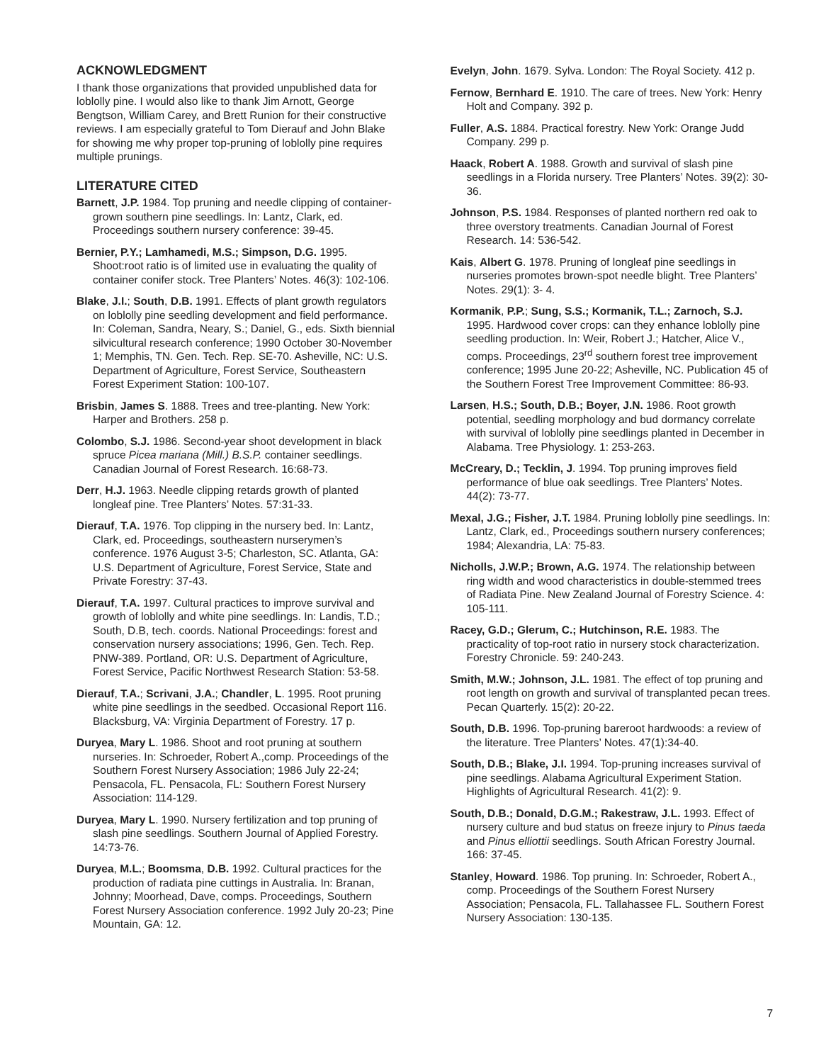ACKNOWLEDGMENT
I thank those organizations that provided unpublished data for loblolly pine. I would also like to thank Jim Arnott, George Bengtson, William Carey, and Brett Runion for their constructive reviews. I am especially grateful to Tom Dierauf and John Blake for showing me why proper top-pruning of loblolly pine requires multiple prunings.
LITERATURE CITED
Barnett, J.P. 1984. Top pruning and needle clipping of container-grown southern pine seedlings. In: Lantz, Clark, ed. Proceedings southern nursery conference: 39-45.
Bernier, P.Y.; Lamhamedi, M.S.; Simpson, D.G. 1995. Shoot:root ratio is of limited use in evaluating the quality of container conifer stock. Tree Planters’ Notes. 46(3): 102-106.
Blake, J.I.; South, D.B. 1991. Effects of plant growth regulators on loblolly pine seedling development and field performance. In: Coleman, Sandra, Neary, S.; Daniel, G., eds. Sixth biennial silvicultural research conference; 1990 October 30-November 1; Memphis, TN. Gen. Tech. Rep. SE-70. Asheville, NC: U.S. Department of Agriculture, Forest Service, Southeastern Forest Experiment Station: 100-107.
Brisbin, James S. 1888. Trees and tree-planting. New York: Harper and Brothers. 258 p.
Colombo, S.J. 1986. Second-year shoot development in black spruce Picea mariana (Mill.) B.S.P. container seedlings. Canadian Journal of Forest Research. 16:68-73.
Derr, H.J. 1963. Needle clipping retards growth of planted longleaf pine. Tree Planters’ Notes. 57:31-33.
Dierauf, T.A. 1976. Top clipping in the nursery bed. In: Lantz, Clark, ed. Proceedings, southeastern nurserymen’s conference. 1976 August 3-5; Charleston, SC. Atlanta, GA: U.S. Department of Agriculture, Forest Service, State and Private Forestry: 37-43.
Dierauf, T.A. 1997. Cultural practices to improve survival and growth of loblolly and white pine seedlings. In: Landis, T.D.; South, D.B, tech. coords. National Proceedings: forest and conservation nursery associations; 1996, Gen. Tech. Rep. PNW-389. Portland, OR: U.S. Department of Agriculture, Forest Service, Pacific Northwest Research Station: 53-58.
Dierauf, T.A.; Scrivani, J.A.; Chandler, L. 1995. Root pruning white pine seedlings in the seedbed. Occasional Report 116. Blacksburg, VA: Virginia Department of Forestry. 17 p.
Duryea, Mary L. 1986. Shoot and root pruning at southern nurseries. In: Schroeder, Robert A.,comp. Proceedings of the Southern Forest Nursery Association; 1986 July 22-24; Pensacola, FL. Pensacola, FL: Southern Forest Nursery Association: 114-129.
Duryea, Mary L. 1990. Nursery fertilization and top pruning of slash pine seedlings. Southern Journal of Applied Forestry. 14:73-76.
Duryea, M.L.; Boomsma, D.B. 1992. Cultural practices for the production of radiata pine cuttings in Australia. In: Branan, Johnny; Moorhead, Dave, comps. Proceedings, Southern Forest Nursery Association conference. 1992 July 20-23; Pine Mountain, GA: 12.
Evelyn, John. 1679. Sylva. London: The Royal Society. 412 p.
Fernow, Bernhard E. 1910. The care of trees. New York: Henry Holt and Company. 392 p.
Fuller, A.S. 1884. Practical forestry. New York: Orange Judd Company. 299 p.
Haack, Robert A. 1988. Growth and survival of slash pine seedlings in a Florida nursery. Tree Planters’ Notes. 39(2): 30-36.
Johnson, P.S. 1984. Responses of planted northern red oak to three overstory treatments. Canadian Journal of Forest Research. 14: 536-542.
Kais, Albert G. 1978. Pruning of longleaf pine seedlings in nurseries promotes brown-spot needle blight. Tree Planters’ Notes. 29(1): 3- 4.
Kormanik, P.P.; Sung, S.S.; Kormanik, T.L.; Zarnoch, S.J. 1995. Hardwood cover crops: can they enhance loblolly pine seedling production. In: Weir, Robert J.; Hatcher, Alice V., comps. Proceedings, 23<sup>rd</sup> southern forest tree improvement conference; 1995 June 20-22; Asheville, NC. Publication 45 of the Southern Forest Tree Improvement Committee: 86-93.
Larsen, H.S.; South, D.B.; Boyer, J.N. 1986. Root growth potential, seedling morphology and bud dormancy correlate with survival of loblolly pine seedlings planted in December in Alabama. Tree Physiology. 1: 253-263.
McCreary, D.; Tecklin, J. 1994. Top pruning improves field performance of blue oak seedlings. Tree Planters’ Notes. 44(2): 73-77.
Mexal, J.G.; Fisher, J.T. 1984. Pruning loblolly pine seedlings. In: Lantz, Clark, ed., Proceedings southern nursery conferences; 1984; Alexandria, LA: 75-83.
Nicholls, J.W.P.; Brown, A.G. 1974. The relationship between ring width and wood characteristics in double-stemmed trees of Radiata Pine. New Zealand Journal of Forestry Science. 4: 105-111.
Racey, G.D.; Glerum, C.; Hutchinson, R.E. 1983. The practicality of top-root ratio in nursery stock characterization. Forestry Chronicle. 59: 240-243.
Smith, M.W.; Johnson, J.L. 1981. The effect of top pruning and root length on growth and survival of transplanted pecan trees. Pecan Quarterly. 15(2): 20-22.
South, D.B. 1996. Top-pruning bareroot hardwoods: a review of the literature. Tree Planters’ Notes. 47(1):34-40.
South, D.B.; Blake, J.I. 1994. Top-pruning increases survival of pine seedlings. Alabama Agricultural Experiment Station. Highlights of Agricultural Research. 41(2): 9.
South, D.B.; Donald, D.G.M.; Rakestraw, J.L. 1993. Effect of nursery culture and bud status on freeze injury to Pinus taeda and Pinus elliottii seedlings. South African Forestry Journal. 166: 37-45.
Stanley, Howard. 1986. Top pruning. In: Schroeder, Robert A., comp. Proceedings of the Southern Forest Nursery Association; Pensacola, FL. Tallahassee FL. Southern Forest Nursery Association: 130-135.
7